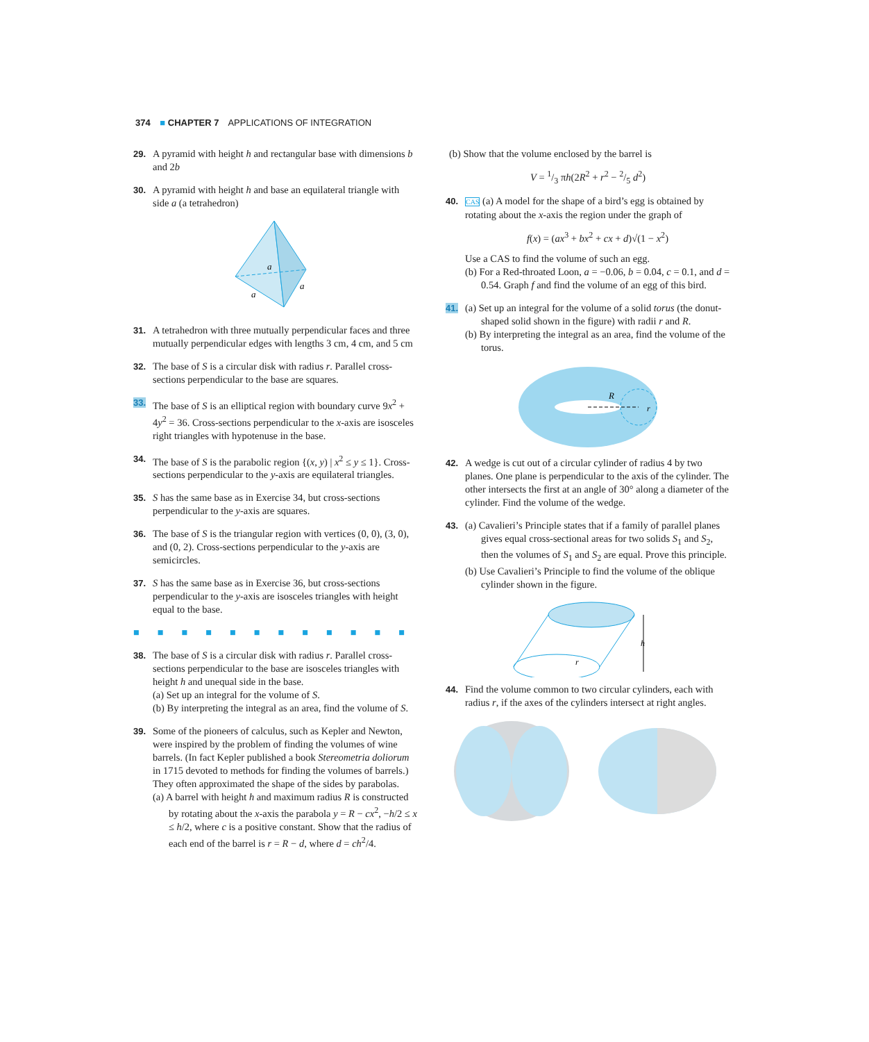374 ■ CHAPTER 7 APPLICATIONS OF INTEGRATION
29. A pyramid with height h and rectangular base with dimensions b and 2b
30. A pyramid with height h and base an equilateral triangle with side a (a tetrahedron)
a
a
a
31. A tetrahedron with three mutually perpendicular faces and three mutually perpendicular edges with lengths 3 cm, 4 cm, and 5 cm
32. The base of S is a circular disk with radius r. Parallel cross-sections perpendicular to the base are squares.
33. The base of S is an elliptical region with boundary curve 9x<sup>2</sup> + 4y<sup>2</sup> = 36. Cross-sections perpendicular to the x-axis are isosceles right triangles with hypotenuse in the base.
34. The base of S is the parabolic region {(x, y) | x<sup>2</sup> ≤ y ≤ 1}. Cross-sections perpendicular to the y-axis are equilateral triangles.
35. S has the same base as in Exercise 34, but cross-sections perpendicular to the y-axis are squares.
36. The base of S is the triangular region with vertices (0, 0), (3, 0), and (0, 2). Cross-sections perpendicular to the y-axis are semicircles.
37. S has the same base as in Exercise 36, but cross-sections perpendicular to the y-axis are isosceles triangles with height equal to the base.
■■■■■■■■■■■■
38. The base of S is a circular disk with radius r. Parallel cross-sections perpendicular to the base are isosceles triangles with height h and unequal side in the base.
(a) Set up an integral for the volume of S.
(b) By interpreting the integral as an area, find the volume of S.
39. Some of the pioneers of calculus, such as Kepler and Newton, were inspired by the problem of finding the volumes of wine barrels. (In fact Kepler published a book Stereometria doliorum in 1715 devoted to methods for finding the volumes of barrels.) They often approximated the shape of the sides by parabolas.
(a) A barrel with height h and maximum radius R is constructed by rotating about the x-axis the parabola y = R − cx<sup>2</sup>, −h/2 ≤ x ≤ h/2, where c is a positive constant. Show that the radius of each end of the barrel is r = R − d, where d = ch<sup>2</sup>/4.
(b) Show that the volume enclosed by the barrel is
V = 1/3 πh(2R<sup>2</sup> + r<sup>2</sup> − 2/5 d<sup>2</sup>)
40.
CAS (a) A model for the shape of a bird’s egg is obtained by rotating about the x-axis the region under the graph of
f(x) = (ax<sup>3</sup> + bx<sup>2</sup> + cx + d)√(1 − x<sup>2</sup>)
Use a CAS to find the volume of such an egg.
(b) For a Red-throated Loon, a = −0.06, b = 0.04, c = 0.1, and d = 0.54. Graph f and find the volume of an egg of this bird.
41. (a) Set up an integral for the volume of a solid torus (the donut-shaped solid shown in the figure) with radii r and R.
(b) By interpreting the integral as an area, find the volume of the torus.
R
r
42. A wedge is cut out of a circular cylinder of radius 4 by two planes. One plane is perpendicular to the axis of the cylinder. The other intersects the first at an angle of 30° along a diameter of the cylinder. Find the volume of the wedge.
43. (a) Cavalieri’s Principle states that if a family of parallel planes gives equal cross-sectional areas for two solids S<sub>1</sub> and S<sub>2</sub>, then the volumes of S<sub>1</sub> and S<sub>2</sub> are equal. Prove this principle.
(b) Use Cavalieri’s Principle to find the volume of the oblique cylinder shown in the figure.
h
r
44. Find the volume common to two circular cylinders, each with radius r, if the axes of the cylinders intersect at right angles.